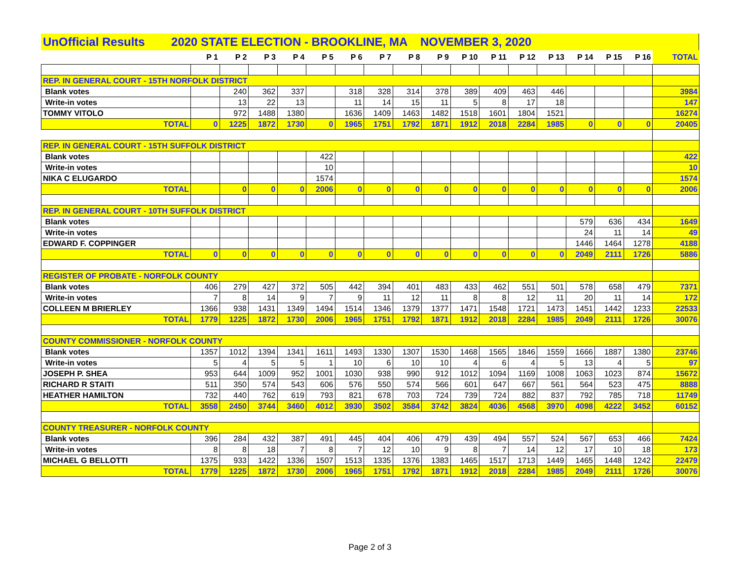UnOfficial Results 2020 STATE ELECTION - BROOKLINE, MA NOVEMBER 3, 2020
| | P 1 | P 2 | P 3 | P 4 | P 5 | P 6 | P 7 | P 8 | P 9 | P 10 | P 11 | P 12 | P 13 | P 14 | P 15 | P 16 | TOTAL |
| --- | --- | --- | --- | --- | --- | --- | --- | --- | --- | --- | --- | --- | --- | --- | --- | --- | --- |
| REP. IN GENERAL COURT - 15TH NORFOLK DISTRICT | | | | | | | | | | | | | | | | | |
| Blank votes | | 240 | 362 | 337 | | 318 | 328 | 314 | 378 | 389 | 409 | 463 | 446 | | | | 3984 |
| Write-in votes | | 13 | 22 | 13 | | 11 | 14 | 15 | 11 | 5 | 8 | 17 | 18 | | | | 147 |
| TOMMY VITOLO | | 972 | 1488 | 1380 | | 1636 | 1409 | 1463 | 1482 | 1518 | 1601 | 1804 | 1521 | | | | 16274 |
| TOTAL | 0 | 1225 | 1872 | 1730 | 0 | 1965 | 1751 | 1792 | 1871 | 1912 | 2018 | 2284 | 1985 | 0 | 0 | 0 | 20405 |
| REP. IN GENERAL COURT - 15TH SUFFOLK DISTRICT | | | | | | | | | | | | | | | | | |
| Blank votes | | | | | 422 | | | | | | | | | | | | 422 |
| Write-in votes | | | | | 10 | | | | | | | | | | | | 10 |
| NIKA C ELUGARDO | | | | | 1574 | | | | | | | | | | | | 1574 |
| TOTAL | | 0 | 0 | 0 | 2006 | 0 | 0 | 0 | 0 | 0 | 0 | 0 | 0 | 0 | 0 | 0 | 2006 |
| REP. IN GENERAL COURT - 10TH SUFFOLK DISTRICT | | | | | | | | | | | | | | | | | |
| Blank votes | | | | | | | | | | | | | | 579 | 636 | 434 | 1649 |
| Write-in votes | | | | | | | | | | | | | | 24 | 11 | 14 | 49 |
| EDWARD F. COPPINGER | | | | | | | | | | | | | | 1446 | 1464 | 1278 | 4188 |
| TOTAL | 0 | 0 | 0 | 0 | 0 | 0 | 0 | 0 | 0 | 0 | 0 | 0 | 0 | 2049 | 2111 | 1726 | 5886 |
| REGISTER OF PROBATE - NORFOLK COUNTY | | | | | | | | | | | | | | | | | |
| Blank votes | 406 | 279 | 427 | 372 | 505 | 442 | 394 | 401 | 483 | 433 | 462 | 551 | 501 | 578 | 658 | 479 | 7371 |
| Write-in votes | 7 | 8 | 14 | 9 | 7 | 9 | 11 | 12 | 11 | 8 | 8 | 12 | 11 | 20 | 11 | 14 | 172 |
| COLLEEN M BRIERLEY | 1366 | 938 | 1431 | 1349 | 1494 | 1514 | 1346 | 1379 | 1377 | 1471 | 1548 | 1721 | 1473 | 1451 | 1442 | 1233 | 22533 |
| TOTAL | 1779 | 1225 | 1872 | 1730 | 2006 | 1965 | 1751 | 1792 | 1871 | 1912 | 2018 | 2284 | 1985 | 2049 | 2111 | 1726 | 30076 |
| COUNTY COMMISSIONER - NORFOLK COUNTY | | | | | | | | | | | | | | | | | |
| Blank votes | 1357 | 1012 | 1394 | 1341 | 1611 | 1493 | 1330 | 1307 | 1530 | 1468 | 1565 | 1846 | 1559 | 1666 | 1887 | 1380 | 23746 |
| Write-in votes | 5 | 4 | 5 | 5 | 1 | 10 | 6 | 10 | 10 | 4 | 6 | 4 | 5 | 13 | 4 | 5 | 97 |
| JOSEPH P. SHEA | 953 | 644 | 1009 | 952 | 1001 | 1030 | 938 | 990 | 912 | 1012 | 1094 | 1169 | 1008 | 1063 | 1023 | 874 | 15672 |
| RICHARD R STAITI | 511 | 350 | 574 | 543 | 606 | 576 | 550 | 574 | 566 | 601 | 647 | 667 | 561 | 564 | 523 | 475 | 8888 |
| HEATHER HAMILTON | 732 | 440 | 762 | 619 | 793 | 821 | 678 | 703 | 724 | 739 | 724 | 882 | 837 | 792 | 785 | 718 | 11749 |
| TOTAL | 3558 | 2450 | 3744 | 3460 | 4012 | 3930 | 3502 | 3584 | 3742 | 3824 | 4036 | 4568 | 3970 | 4098 | 4222 | 3452 | 60152 |
| COUNTY TREASURER - NORFOLK COUNTY | | | | | | | | | | | | | | | | | |
| Blank votes | 396 | 284 | 432 | 387 | 491 | 445 | 404 | 406 | 479 | 439 | 494 | 557 | 524 | 567 | 653 | 466 | 7424 |
| Write-in votes | 8 | 8 | 18 | 7 | 8 | 7 | 12 | 10 | 9 | 8 | 7 | 14 | 12 | 17 | 10 | 18 | 173 |
| MICHAEL G BELLOTTI | 1375 | 933 | 1422 | 1336 | 1507 | 1513 | 1335 | 1376 | 1383 | 1465 | 1517 | 1713 | 1449 | 1465 | 1448 | 1242 | 22479 |
| TOTAL | 1779 | 1225 | 1872 | 1730 | 2006 | 1965 | 1751 | 1792 | 1871 | 1912 | 2018 | 2284 | 1985 | 2049 | 2111 | 1726 | 30076 |
Page 2 of 3